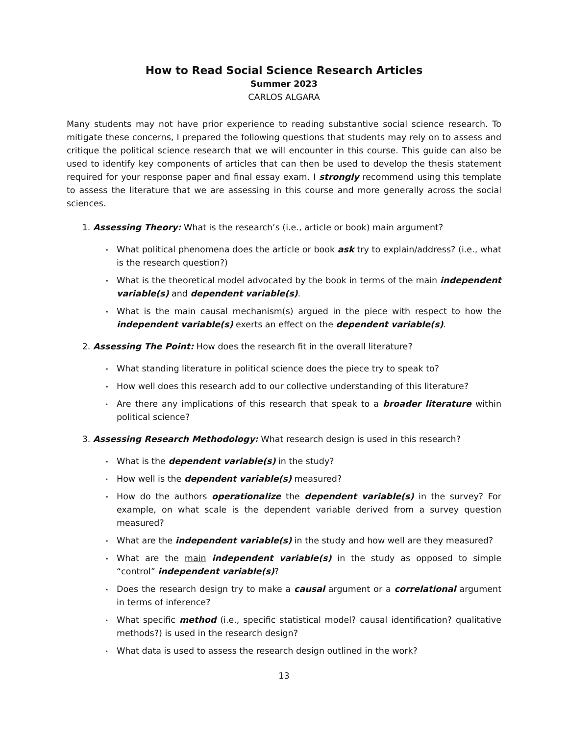How to Read Social Science Research Articles
Summer 2023
CARLOS ALGARA
Many students may not have prior experience to reading substantive social science research. To mitigate these concerns, I prepared the following questions that students may rely on to assess and critique the political science research that we will encounter in this course. This guide can also be used to identify key components of articles that can then be used to develop the thesis statement required for your response paper and final essay exam. I strongly recommend using this template to assess the literature that we are assessing in this course and more generally across the social sciences.
1. Assessing Theory: What is the research’s (i.e., article or book) main argument?
⋆ What political phenomena does the article or book ask try to explain/address? (i.e., what is the research question?)
⋆ What is the theoretical model advocated by the book in terms of the main independent variable(s) and dependent variable(s).
⋆ What is the main causal mechanism(s) argued in the piece with respect to how the independent variable(s) exerts an effect on the dependent variable(s).
2. Assessing The Point: How does the research fit in the overall literature?
⋆ What standing literature in political science does the piece try to speak to?
⋆ How well does this research add to our collective understanding of this literature?
⋆ Are there any implications of this research that speak to a broader literature within political science?
3. Assessing Research Methodology: What research design is used in this research?
⋆ What is the dependent variable(s) in the study?
⋆ How well is the dependent variable(s) measured?
⋆ How do the authors operationalize the dependent variable(s) in the survey? For example, on what scale is the dependent variable derived from a survey question measured?
⋆ What are the independent variable(s) in the study and how well are they measured?
⋆ What are the main independent variable(s) in the study as opposed to simple “control” independent variable(s)?
⋆ Does the research design try to make a causal argument or a correlational argument in terms of inference?
⋆ What specific method (i.e., specific statistical model? causal identification? qualitative methods?) is used in the research design?
⋆ What data is used to assess the research design outlined in the work?
13